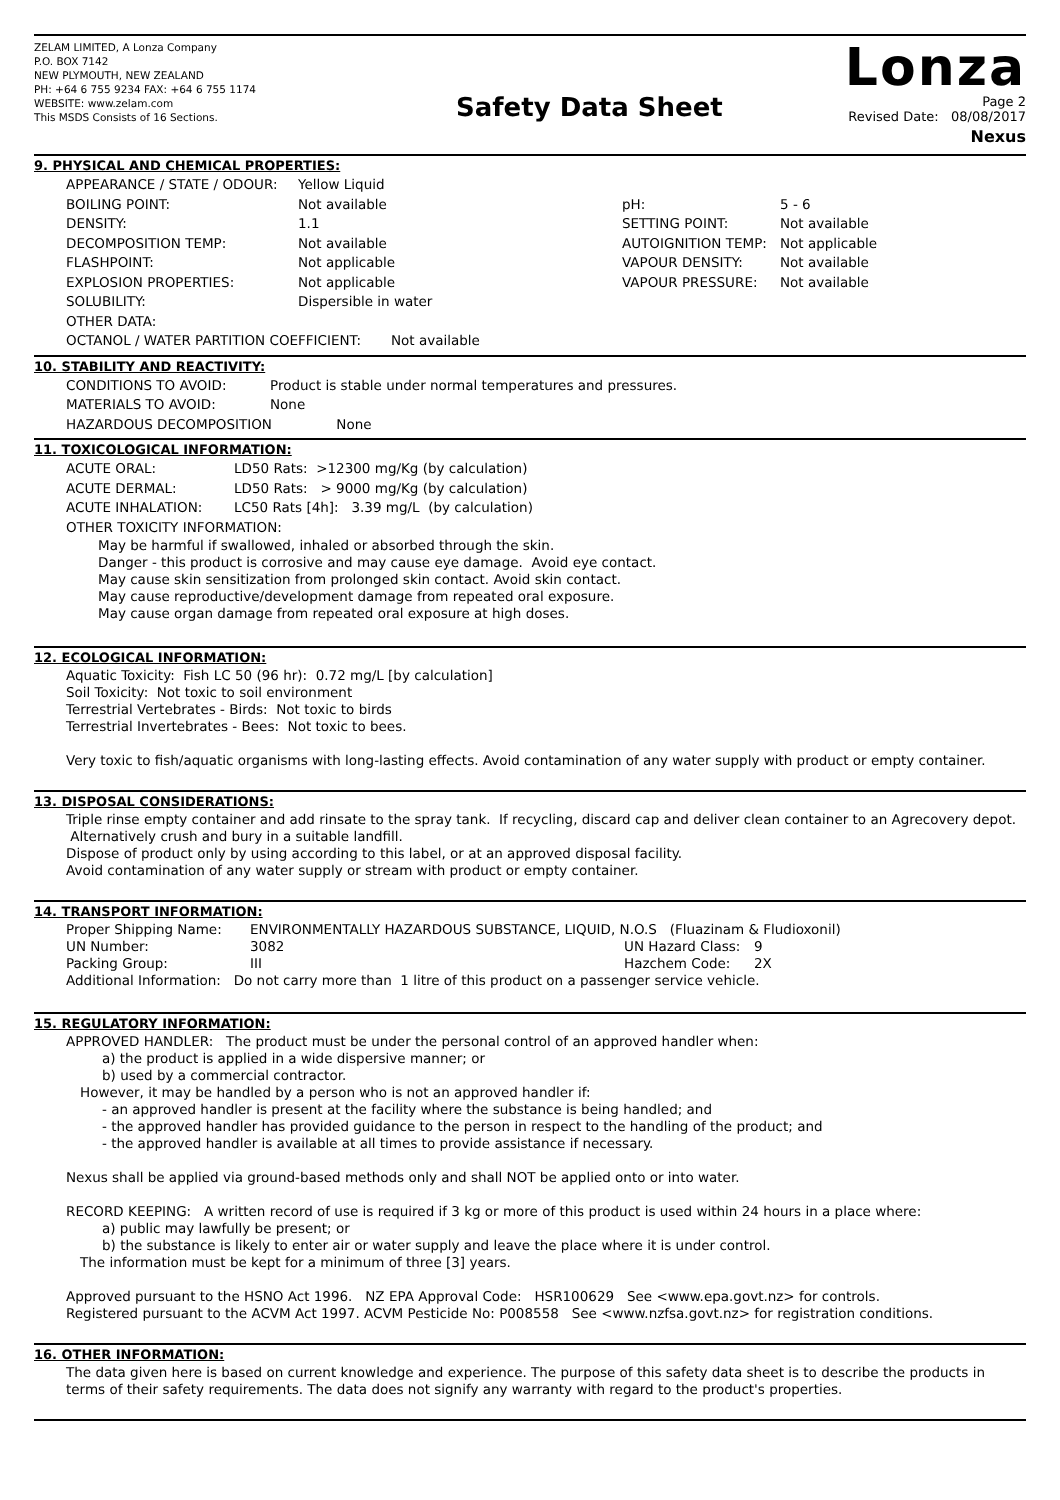ZELAM LIMITED, A Lonza Company
P.O. BOX 7142
NEW PLYMOUTH, NEW ZEALAND
PH: +64 6 755 9234 FAX: +64 6 755 1174
WEBSITE: www.zelam.com
This MSDS Consists of 16 Sections.
Safety Data Sheet
Lonza
Page 2
Revised Date: 08/08/2017
Nexus
9. PHYSICAL AND CHEMICAL PROPERTIES:
| APPEARANCE / STATE / ODOUR: | Yellow Liquid | | |
| BOILING POINT: | Not available | pH: | 5 - 6 |
| DENSITY: | 1.1 | SETTING POINT: | Not available |
| DECOMPOSITION TEMP: | Not available | AUTOIGNITION TEMP: | Not applicable |
| FLASHPOINT: | Not applicable | VAPOUR DENSITY: | Not available |
| EXPLOSION PROPERTIES: | Not applicable | VAPOUR PRESSURE: | Not available |
| SOLUBILITY: | Dispersible in water | | |
| OTHER DATA: | | | |
| OCTANOL / WATER PARTITION COEFFICIENT: Not available | | | |
10. STABILITY AND REACTIVITY:
| CONDITIONS TO AVOID: | Product is stable under normal temperatures and pressures. |
| MATERIALS TO AVOID: | None |
| HAZARDOUS DECOMPOSITION None | |
11. TOXICOLOGICAL INFORMATION:
| ACUTE ORAL: | LD50 Rats: >12300 mg/Kg (by calculation) |
| ACUTE DERMAL: | LD50 Rats: > 9000 mg/Kg (by calculation) |
| ACUTE INHALATION: | LC50 Rats [4h]: 3.39 mg/L (by calculation) |
OTHER TOXICITY INFORMATION:
May be harmful if swallowed, inhaled or absorbed through the skin.
Danger - this product is corrosive and may cause eye damage. Avoid eye contact.
May cause skin sensitization from prolonged skin contact. Avoid skin contact.
May cause reproductive/development damage from repeated oral exposure.
May cause organ damage from repeated oral exposure at high doses.
12. ECOLOGICAL INFORMATION:
Aquatic Toxicity: Fish LC 50 (96 hr): 0.72 mg/L [by calculation]
Soil Toxicity: Not toxic to soil environment
Terrestrial Vertebrates - Birds: Not toxic to birds
Terrestrial Invertebrates - Bees: Not toxic to bees.
Very toxic to fish/aquatic organisms with long-lasting effects. Avoid contamination of any water supply with product or empty container.
13. DISPOSAL CONSIDERATIONS:
Triple rinse empty container and add rinsate to the spray tank. If recycling, discard cap and deliver clean container to an Agrecovery depot. Alternatively crush and bury in a suitable landfill.
Dispose of product only by using according to this label, or at an approved disposal facility.
Avoid contamination of any water supply or stream with product or empty container.
14. TRANSPORT INFORMATION:
| Proper Shipping Name: | ENVIRONMENTALLY HAZARDOUS SUBSTANCE, LIQUID, N.O.S (Fluazinam & Fludioxonil) | | |
| UN Number: | 3082 | UN Hazard Class: | 9 |
| Packing Group: | III | Hazchem Code: | 2X |
| Additional Information: Do not carry more than 1 litre of this product on a passenger service vehicle. | | | |
15. REGULATORY INFORMATION:
APPROVED HANDLER: The product must be under the personal control of an approved handler when:
a) the product is applied in a wide dispersive manner; or
b) used by a commercial contractor.
However, it may be handled by a person who is not an approved handler if:
- an approved handler is present at the facility where the substance is being handled; and
- the approved handler has provided guidance to the person in respect to the handling of the product; and
- the approved handler is available at all times to provide assistance if necessary.
Nexus shall be applied via ground-based methods only and shall NOT be applied onto or into water.
RECORD KEEPING: A written record of use is required if 3 kg or more of this product is used within 24 hours in a place where:
a) public may lawfully be present; or
b) the substance is likely to enter air or water supply and leave the place where it is under control.
The information must be kept for a minimum of three [3] years.
Approved pursuant to the HSNO Act 1996. NZ EPA Approval Code: HSR100629 See <www.epa.govt.nz> for controls.
Registered pursuant to the ACVM Act 1997. ACVM Pesticide No: P008558 See <www.nzfsa.govt.nz> for registration conditions.
16. OTHER INFORMATION:
The data given here is based on current knowledge and experience. The purpose of this safety data sheet is to describe the products in terms of their safety requirements. The data does not signify any warranty with regard to the product's properties.